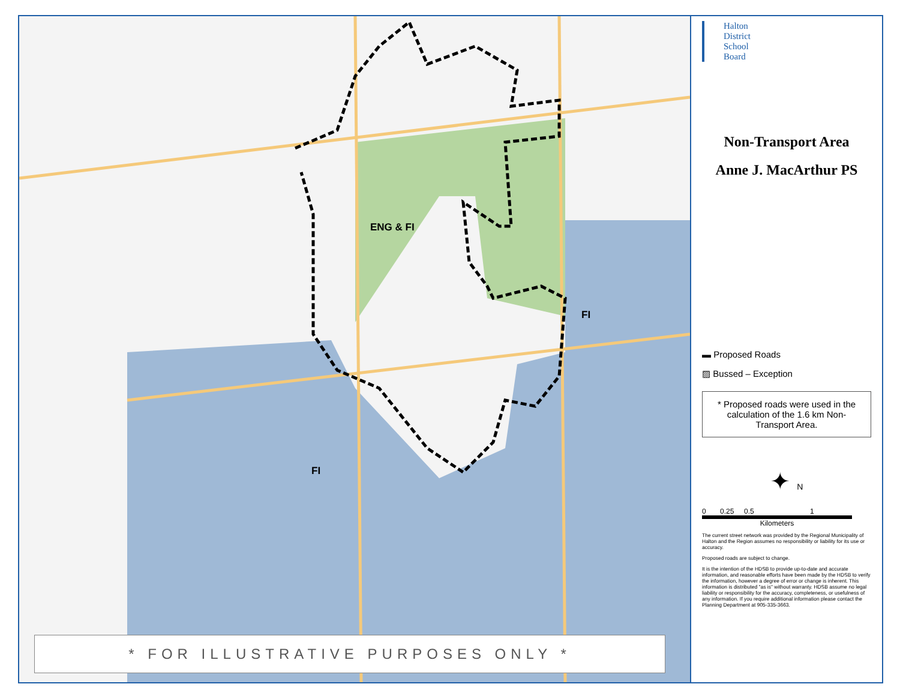ENG & FI
FI
FI
* FOR ILLUSTRATIVE PURPOSES ONLY *
Halton
District
School
Board
Non-Transport Area
Anne J. MacArthur PS
▬ Proposed Roads
▨ Bussed – Exception
* Proposed roads were used in the calculation of the 1.6 km Non-Transport Area.
✦ N
0 0.25 0.5 1
Kilometers
The current street network was provided by the Regional Municipality of Halton and the Region assumes no responsibility or liability for its use or accuracy.
Proposed roads are subject to change.
It is the intention of the HDSB to provide up-to-date and accurate information, and reasonable efforts have been made by the HDSB to verify the information, however a degree of error or change is inherent. This information is distributed "as is" without warranty. HDSB assume no legal liability or responsibility for the accuracy, completeness, or usefulness of any information. If you require additional information please contact the Planning Department at 905-335-3663.